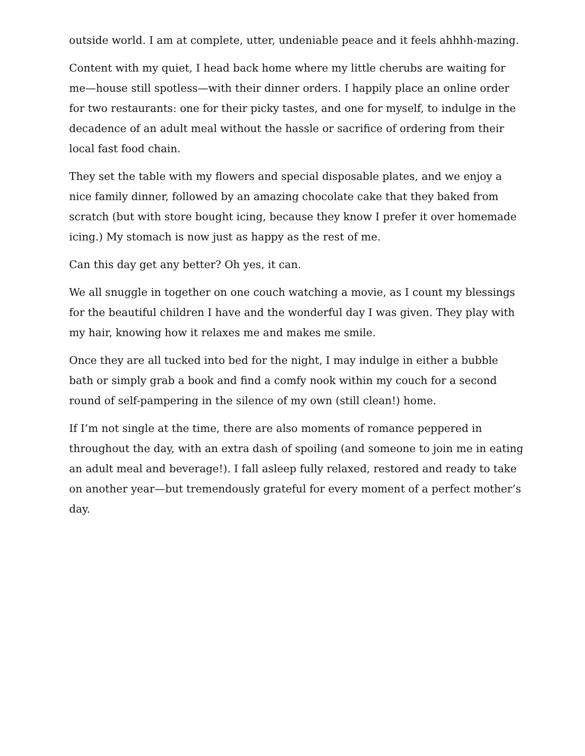outside world. I am at complete, utter, undeniable peace and it feels ahhhh-mazing.
Content with my quiet, I head back home where my little cherubs are waiting for me—house still spotless—with their dinner orders. I happily place an online order for two restaurants: one for their picky tastes, and one for myself, to indulge in the decadence of an adult meal without the hassle or sacrifice of ordering from their local fast food chain.
They set the table with my flowers and special disposable plates, and we enjoy a nice family dinner, followed by an amazing chocolate cake that they baked from scratch (but with store bought icing, because they know I prefer it over homemade icing.) My stomach is now just as happy as the rest of me.
Can this day get any better? Oh yes, it can.
We all snuggle in together on one couch watching a movie, as I count my blessings for the beautiful children I have and the wonderful day I was given. They play with my hair, knowing how it relaxes me and makes me smile.
Once they are all tucked into bed for the night, I may indulge in either a bubble bath or simply grab a book and find a comfy nook within my couch for a second round of self-pampering in the silence of my own (still clean!) home.
If I’m not single at the time, there are also moments of romance peppered in throughout the day, with an extra dash of spoiling (and someone to join me in eating an adult meal and beverage!). I fall asleep fully relaxed, restored and ready to take on another year—but tremendously grateful for every moment of a perfect mother’s day.